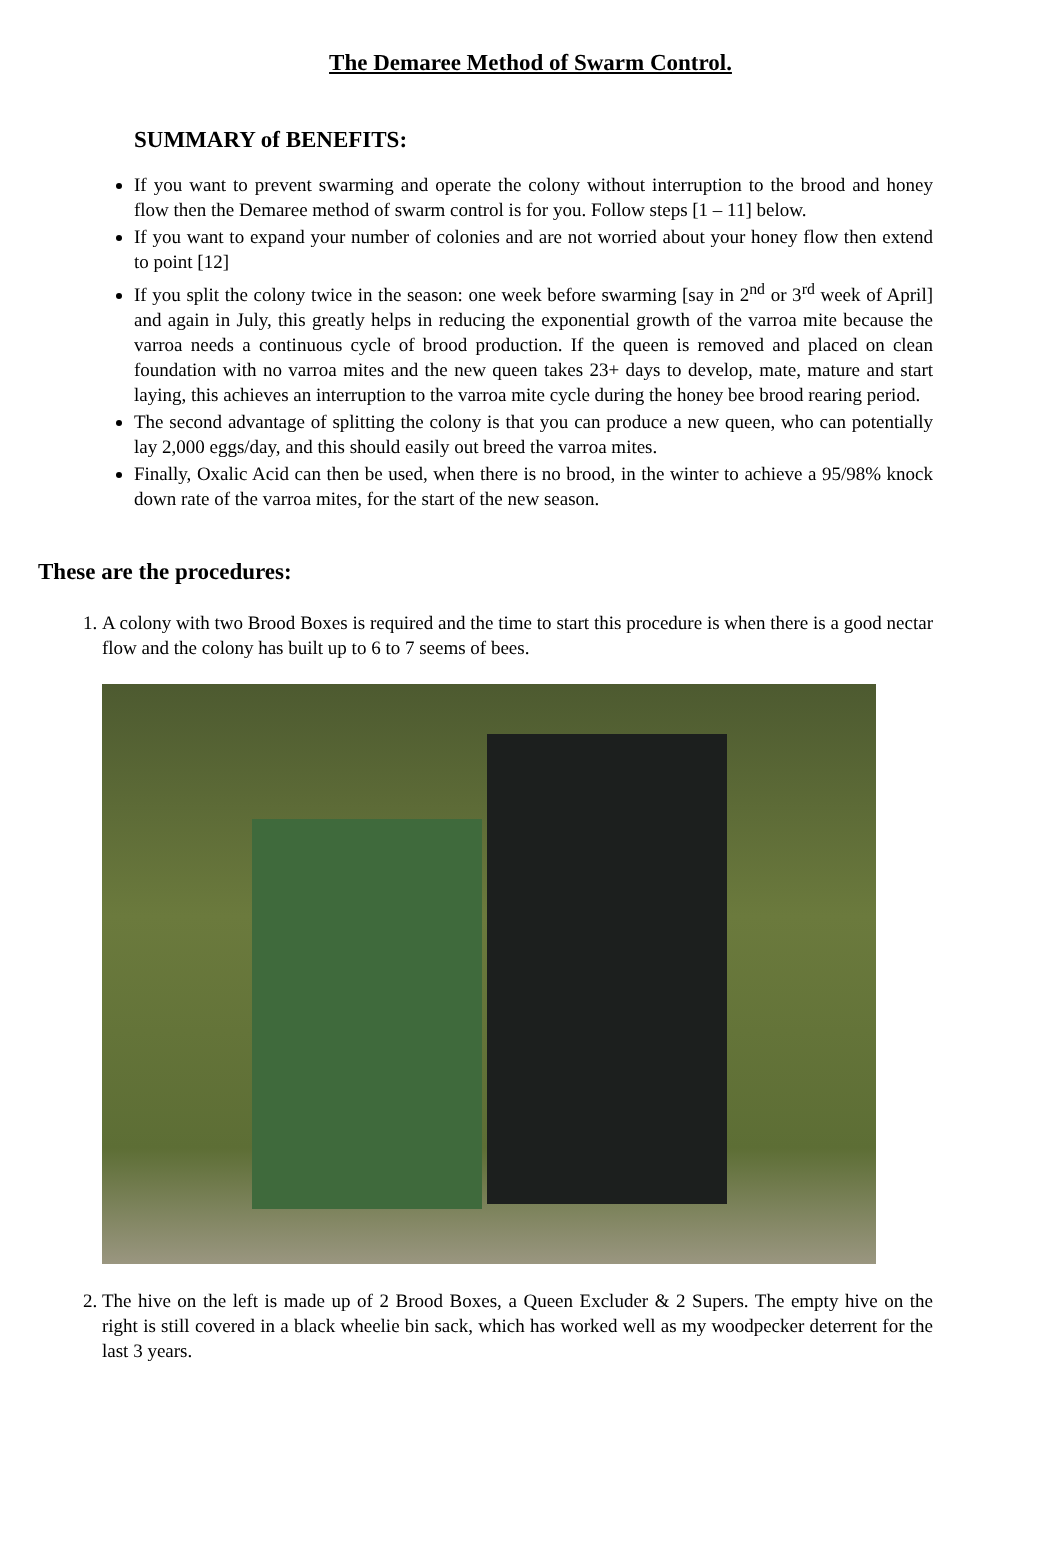The Demaree Method of Swarm Control.
SUMMARY of BENEFITS:
If you want to prevent swarming and operate the colony without interruption to the brood and honey flow then the Demaree method of swarm control is for you. Follow steps [1 – 11] below.
If you want to expand your number of colonies and are not worried about your honey flow then extend to point [12]
If you split the colony twice in the season: one week before swarming [say in 2<sup>nd</sup> or 3<sup>rd</sup> week of April] and again in July, this greatly helps in reducing the exponential growth of the varroa mite because the varroa needs a continuous cycle of brood production. If the queen is removed and placed on clean foundation with no varroa mites and the new queen takes 23+ days to develop, mate, mature and start laying, this achieves an interruption to the varroa mite cycle during the honey bee brood rearing period.
The second advantage of splitting the colony is that you can produce a new queen, who can potentially lay 2,000 eggs/day, and this should easily out breed the varroa mites.
Finally, Oxalic Acid can then be used, when there is no brood, in the winter to achieve a 95/98% knock down rate of the varroa mites, for the start of the new season.
These are the procedures:
1. A colony with two Brood Boxes is required and the time to start this procedure is when there is a good nectar flow and the colony has built up to 6 to 7 seems of bees.
2. The hive on the left is made up of 2 Brood Boxes, a Queen Excluder & 2 Supers. The empty hive on the right is still covered in a black wheelie bin sack, which has worked well as my woodpecker deterrent for the last 3 years.